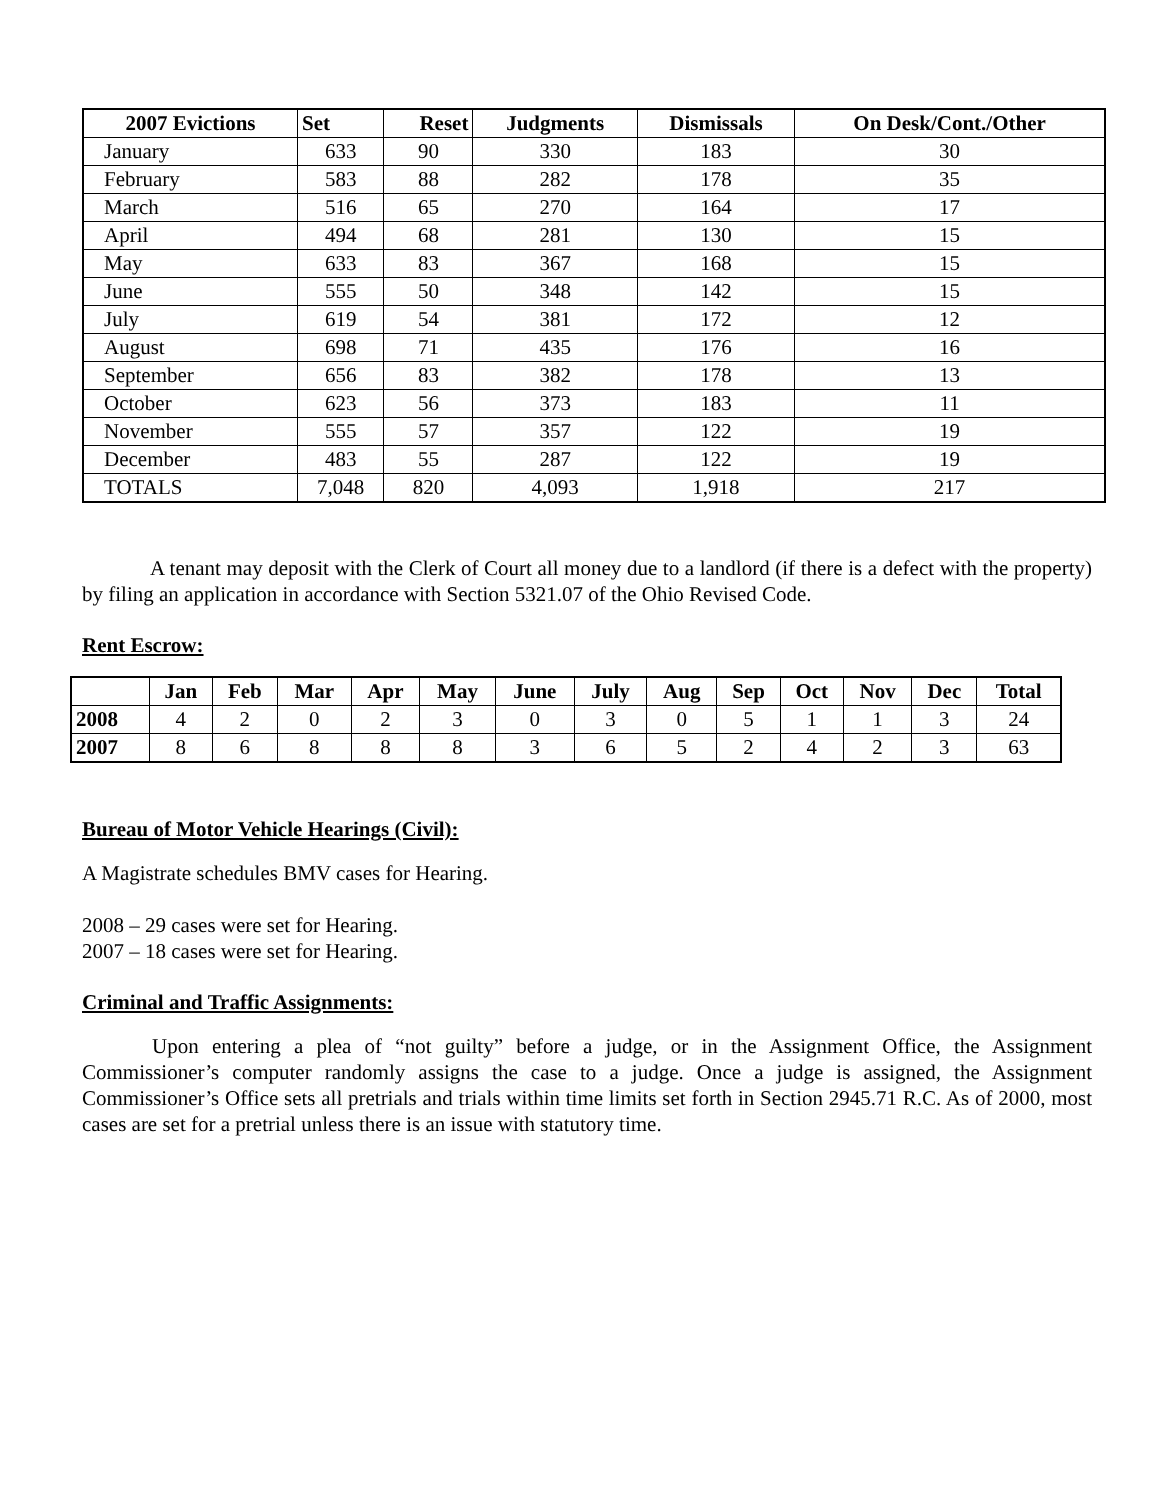| 2007 Evictions | Set | Reset | Judgments | Dismissals | On Desk/Cont./Other |
| --- | --- | --- | --- | --- | --- |
| January | 633 | 90 | 330 | 183 | 30 |
| February | 583 | 88 | 282 | 178 | 35 |
| March | 516 | 65 | 270 | 164 | 17 |
| April | 494 | 68 | 281 | 130 | 15 |
| May | 633 | 83 | 367 | 168 | 15 |
| June | 555 | 50 | 348 | 142 | 15 |
| July | 619 | 54 | 381 | 172 | 12 |
| August | 698 | 71 | 435 | 176 | 16 |
| September | 656 | 83 | 382 | 178 | 13 |
| October | 623 | 56 | 373 | 183 | 11 |
| November | 555 | 57 | 357 | 122 | 19 |
| December | 483 | 55 | 287 | 122 | 19 |
| TOTALS | 7,048 | 820 | 4,093 | 1,918 | 217 |
A tenant may deposit with the Clerk of Court all money due to a landlord (if there is a defect with the property) by filing an application in accordance with Section 5321.07 of the Ohio Revised Code.
Rent Escrow:
| | Jan | Feb | Mar | Apr | May | June | July | Aug | Sep | Oct | Nov | Dec | Total |
| --- | --- | --- | --- | --- | --- | --- | --- | --- | --- | --- | --- | --- | --- |
| 2008 | 4 | 2 | 0 | 2 | 3 | 0 | 3 | 0 | 5 | 1 | 1 | 3 | 24 |
| 2007 | 8 | 6 | 8 | 8 | 8 | 3 | 6 | 5 | 2 | 4 | 2 | 3 | 63 |
Bureau of Motor Vehicle Hearings (Civil):
A Magistrate schedules BMV cases for Hearing.
2008 – 29 cases were set for Hearing.
2007 – 18 cases were set for Hearing.
Criminal and Traffic Assignments:
Upon entering a plea of “not guilty” before a judge, or in the Assignment Office, the Assignment Commissioner’s computer randomly assigns the case to a judge. Once a judge is assigned, the Assignment Commissioner’s Office sets all pretrials and trials within time limits set forth in Section 2945.71 R.C. As of 2000, most cases are set for a pretrial unless there is an issue with statutory time.